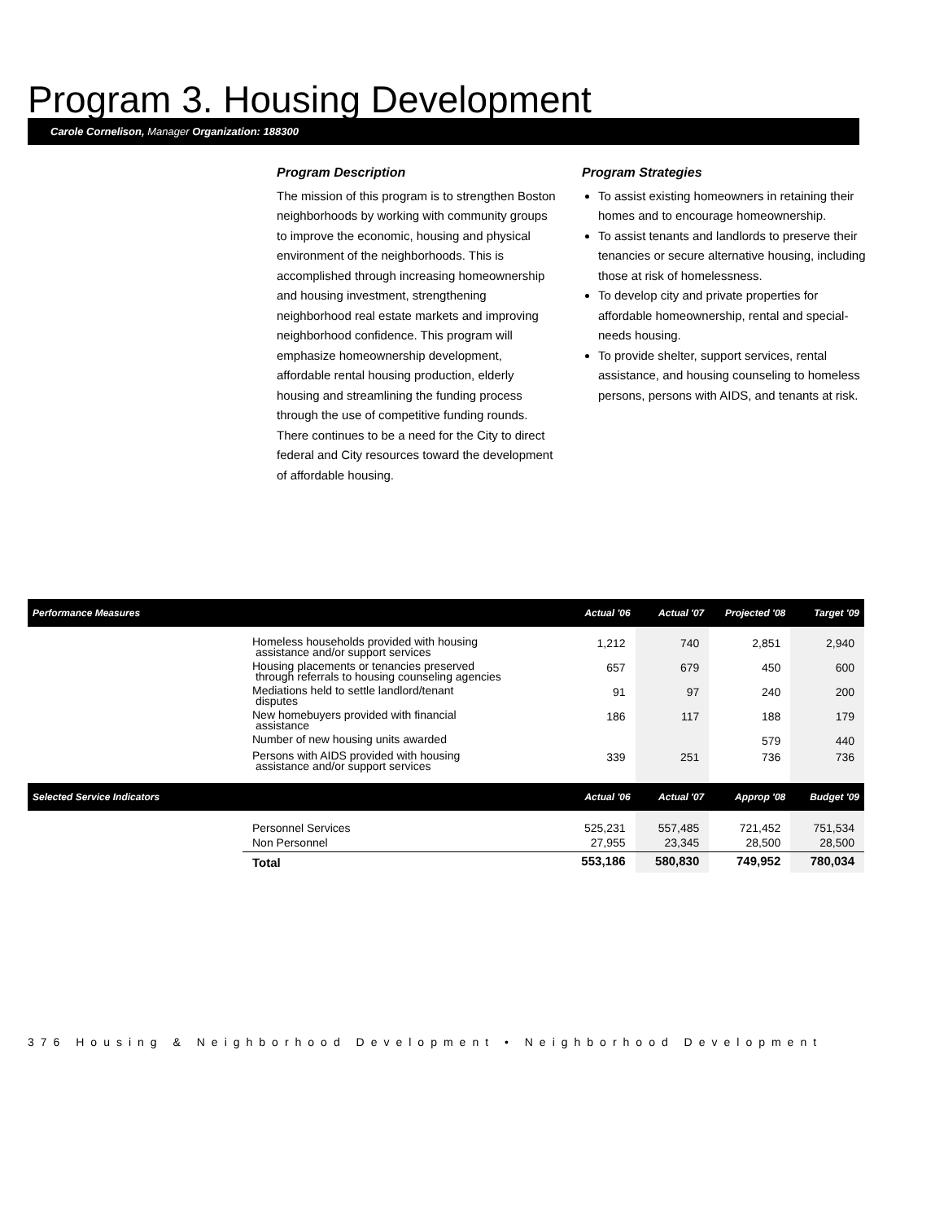Program 3. Housing Development
Carole Cornelison, Manager Organization: 188300
Program Description
The mission of this program is to strengthen Boston neighborhoods by working with community groups to improve the economic, housing and physical environment of the neighborhoods. This is accomplished through increasing homeownership and housing investment, strengthening neighborhood real estate markets and improving neighborhood confidence. This program will emphasize homeownership development, affordable rental housing production, elderly housing and streamlining the funding process through the use of competitive funding rounds. There continues to be a need for the City to direct federal and City resources toward the development of affordable housing.
Program Strategies
To assist existing homeowners in retaining their homes and to encourage homeownership.
To assist tenants and landlords to preserve their tenancies or secure alternative housing, including those at risk of homelessness.
To develop city and private properties for affordable homeownership, rental and special-needs housing.
To provide shelter, support services, rental assistance, and housing counseling to homeless persons, persons with AIDS, and tenants at risk.
| Performance Measures | | Actual '06 | Actual '07 | Projected '08 | Target '09 |
| --- | --- | --- | --- | --- | --- |
| | Homeless households provided with housing assistance and/or support services | 1,212 | 740 | 2,851 | 2,940 |
| | Housing placements or tenancies preserved through referrals to housing counseling agencies | 657 | 679 | 450 | 600 |
| | Mediations held to settle landlord/tenant disputes | 91 | 97 | 240 | 200 |
| | New homebuyers provided with financial assistance | 186 | 117 | 188 | 179 |
| | Number of new housing units awarded | | | 579 | 440 |
| | Persons with AIDS provided with housing assistance and/or support services | 339 | 251 | 736 | 736 |
| Selected Service Indicators | | Actual '06 | Actual '07 | Approp '08 | Budget '09 |
| | Personnel Services Non Personnel | 525,231 27,955 | 557,485 23,345 | 721,452 28,500 | 751,534 28,500 |
| | Total | 553,186 | 580,830 | 749,952 | 780,034 |
376 Housing & Neighborhood Development • Neighborhood Development